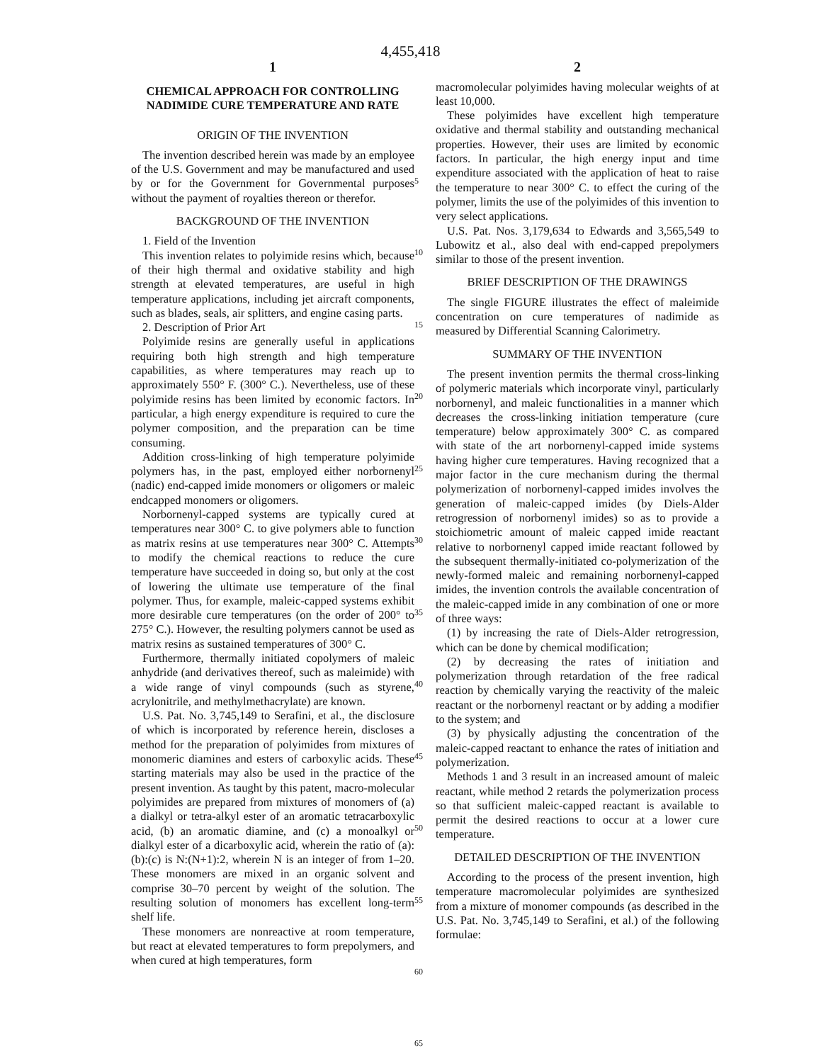4,455,418
1
CHEMICAL APPROACH FOR CONTROLLING NADIMIDE CURE TEMPERATURE AND RATE
ORIGIN OF THE INVENTION
The invention described herein was made by an employee of the U.S. Government and may be manufactured and used by or for the Government for Governmental purposes without the payment of royalties thereon or therefor.
BACKGROUND OF THE INVENTION
1. Field of the Invention
This invention relates to polyimide resins which, because of their high thermal and oxidative stability and high strength at elevated temperatures, are useful in high temperature applications, including jet aircraft components, such as blades, seals, air splitters, and engine casing parts.
2. Description of Prior Art
Polyimide resins are generally useful in applications requiring both high strength and high temperature capabilities, as where temperatures may reach up to approximately 550° F. (300° C.). Nevertheless, use of these polyimide resins has been limited by economic factors. In particular, a high energy expenditure is required to cure the polymer composition, and the preparation can be time consuming.
Addition cross-linking of high temperature polyimide polymers has, in the past, employed either norbornenyl (nadic) end-capped imide monomers or oligomers or maleic endcapped monomers or oligomers.
Norbornenyl-capped systems are typically cured at temperatures near 300° C. to give polymers able to function as matrix resins at use temperatures near 300° C. Attempts to modify the chemical reactions to reduce the cure temperature have succeeded in doing so, but only at the cost of lowering the ultimate use temperature of the final polymer. Thus, for example, maleic-capped systems exhibit more desirable cure temperatures (on the order of 200° to 275° C.). However, the resulting polymers cannot be used as matrix resins as sustained temperatures of 300° C.
Furthermore, thermally initiated copolymers of maleic anhydride (and derivatives thereof, such as maleimide) with a wide range of vinyl compounds (such as styrene, acrylonitrile, and methylmethacrylate) are known.
U.S. Pat. No. 3,745,149 to Serafini, et al., the disclosure of which is incorporated by reference herein, discloses a method for the preparation of polyimides from mixtures of monomeric diamines and esters of carboxylic acids. These starting materials may also be used in the practice of the present invention. As taught by this patent, macro-molecular polyimides are prepared from mixtures of monomers of (a) a dialkyl or tetra-alkyl ester of an aromatic tetracarboxylic acid, (b) an aromatic diamine, and (c) a monoalkyl or dialkyl ester of a dicarboxylic acid, wherein the ratio of (a):(b):(c) is N:(N+1):2, wherein N is an integer of from 1–20. These monomers are mixed in an organic solvent and comprise 30–70 percent by weight of the solution. The resulting solution of monomers has excellent long-term shelf life.
These monomers are nonreactive at room temperature, but react at elevated temperatures to form prepolymers, and when cured at high temperatures, form
5
10
15
20
25
30
35
40
45
50
55
60
65
2
macromolecular polyimides having molecular weights of at least 10,000.
These polyimides have excellent high temperature oxidative and thermal stability and outstanding mechanical properties. However, their uses are limited by economic factors. In particular, the high energy input and time expenditure associated with the application of heat to raise the temperature to near 300° C. to effect the curing of the polymer, limits the use of the polyimides of this invention to very select applications.
U.S. Pat. Nos. 3,179,634 to Edwards and 3,565,549 to Lubowitz et al., also deal with end-capped prepolymers similar to those of the present invention.
BRIEF DESCRIPTION OF THE DRAWINGS
The single FIGURE illustrates the effect of maleimide concentration on cure temperatures of nadimide as measured by Differential Scanning Calorimetry.
SUMMARY OF THE INVENTION
The present invention permits the thermal cross-linking of polymeric materials which incorporate vinyl, particularly norbornenyl, and maleic functionalities in a manner which decreases the cross-linking initiation temperature (cure temperature) below approximately 300° C. as compared with state of the art norbornenyl-capped imide systems having higher cure temperatures. Having recognized that a major factor in the cure mechanism during the thermal polymerization of norbornenyl-capped imides involves the generation of maleic-capped imides (by Diels-Alder retrogression of norbornenyl imides) so as to provide a stoichiometric amount of maleic capped imide reactant relative to norbornenyl capped imide reactant followed by the subsequent thermally-initiated co-polymerization of the newly-formed maleic and remaining norbornenyl-capped imides, the invention controls the available concentration of the maleic-capped imide in any combination of one or more of three ways:
(1) by increasing the rate of Diels-Alder retrogression, which can be done by chemical modification;
(2) by decreasing the rates of initiation and polymerization through retardation of the free radical reaction by chemically varying the reactivity of the maleic reactant or the norbornenyl reactant or by adding a modifier to the system; and
(3) by physically adjusting the concentration of the maleic-capped reactant to enhance the rates of initiation and polymerization.
Methods 1 and 3 result in an increased amount of maleic reactant, while method 2 retards the polymerization process so that sufficient maleic-capped reactant is available to permit the desired reactions to occur at a lower cure temperature.
DETAILED DESCRIPTION OF THE INVENTION
According to the process of the present invention, high temperature macromolecular polyimides are synthesized from a mixture of monomer compounds (as described in the U.S. Pat. No. 3,745,149 to Serafini, et al.) of the following formulae: